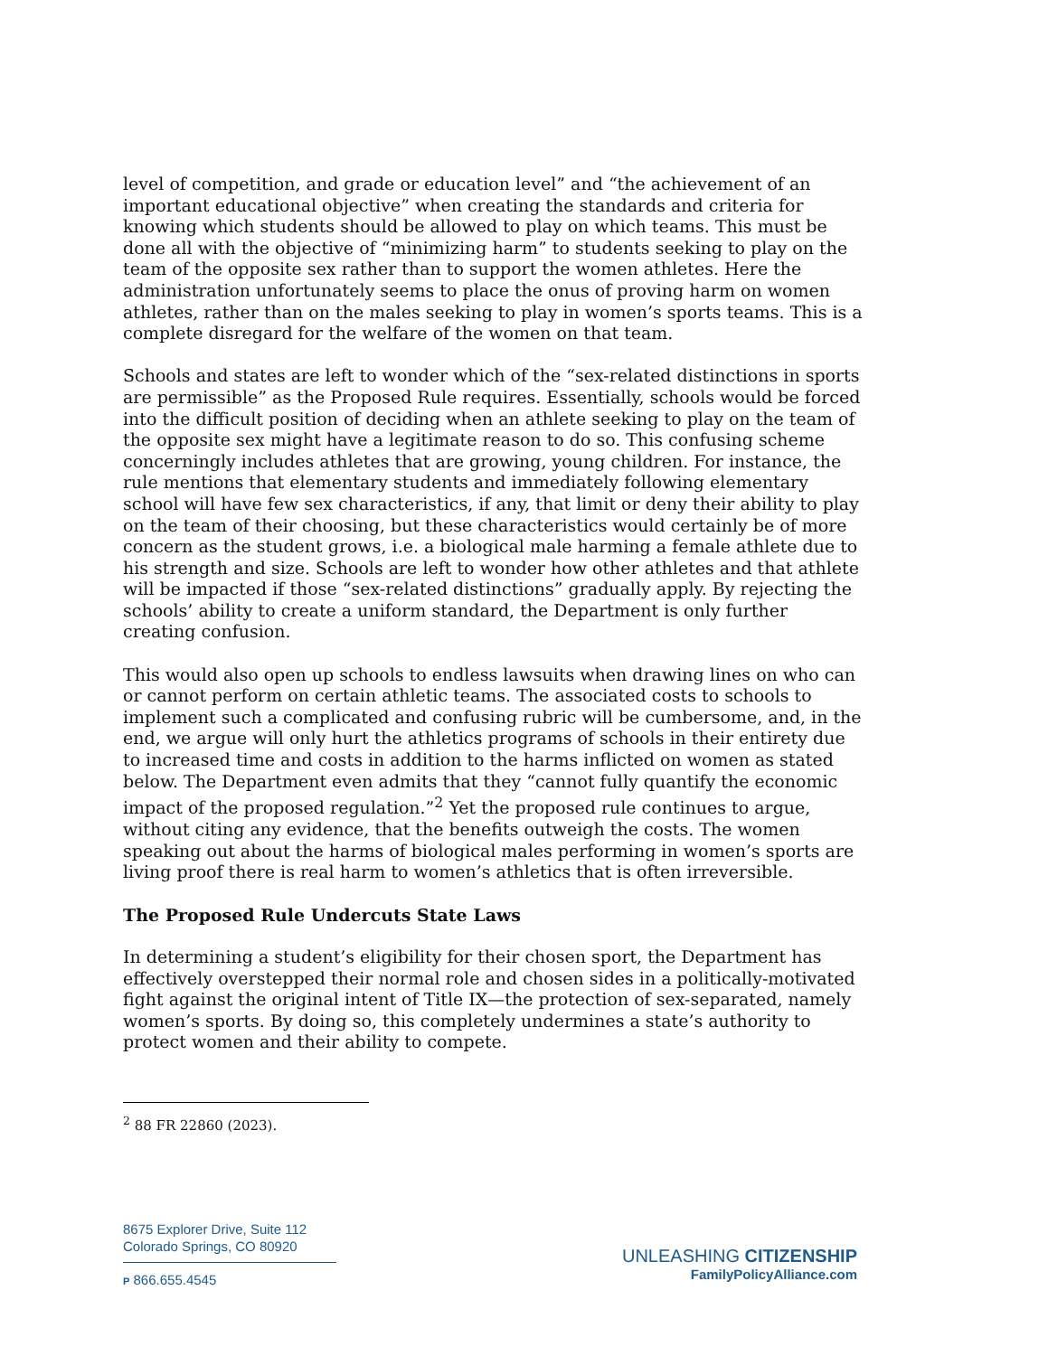level of competition, and grade or education level” and “the achievement of an important educational objective” when creating the standards and criteria for knowing which students should be allowed to play on which teams. This must be done all with the objective of “minimizing harm” to students seeking to play on the team of the opposite sex rather than to support the women athletes. Here the administration unfortunately seems to place the onus of proving harm on women athletes, rather than on the males seeking to play in women’s sports teams. This is a complete disregard for the welfare of the women on that team.
Schools and states are left to wonder which of the “sex-related distinctions in sports are permissible” as the Proposed Rule requires. Essentially, schools would be forced into the difficult position of deciding when an athlete seeking to play on the team of the opposite sex might have a legitimate reason to do so. This confusing scheme concerningly includes athletes that are growing, young children. For instance, the rule mentions that elementary students and immediately following elementary school will have few sex characteristics, if any, that limit or deny their ability to play on the team of their choosing, but these characteristics would certainly be of more concern as the student grows, i.e. a biological male harming a female athlete due to his strength and size. Schools are left to wonder how other athletes and that athlete will be impacted if those “sex-related distinctions” gradually apply. By rejecting the schools’ ability to create a uniform standard, the Department is only further creating confusion.
This would also open up schools to endless lawsuits when drawing lines on who can or cannot perform on certain athletic teams. The associated costs to schools to implement such a complicated and confusing rubric will be cumbersome, and, in the end, we argue will only hurt the athletics programs of schools in their entirety due to increased time and costs in addition to the harms inflicted on women as stated below. The Department even admits that they “cannot fully quantify the economic impact of the proposed regulation.”<sup>2</sup> Yet the proposed rule continues to argue, without citing any evidence, that the benefits outweigh the costs. The women speaking out about the harms of biological males performing in women’s sports are living proof there is real harm to women’s athletics that is often irreversible.
The Proposed Rule Undercuts State Laws
In determining a student’s eligibility for their chosen sport, the Department has effectively overstepped their normal role and chosen sides in a politically-motivated fight against the original intent of Title IX—the protection of sex-separated, namely women’s sports. By doing so, this completely undermines a state’s authority to protect women and their ability to compete.
<sup>2</sup> 88 FR 22860 (2023).
8675 Explorer Drive, Suite 112
Colorado Springs, CO 80920
P 866.655.4545
UNLEASHING CITIZENSHIP
FamilyPolicyAlliance.com